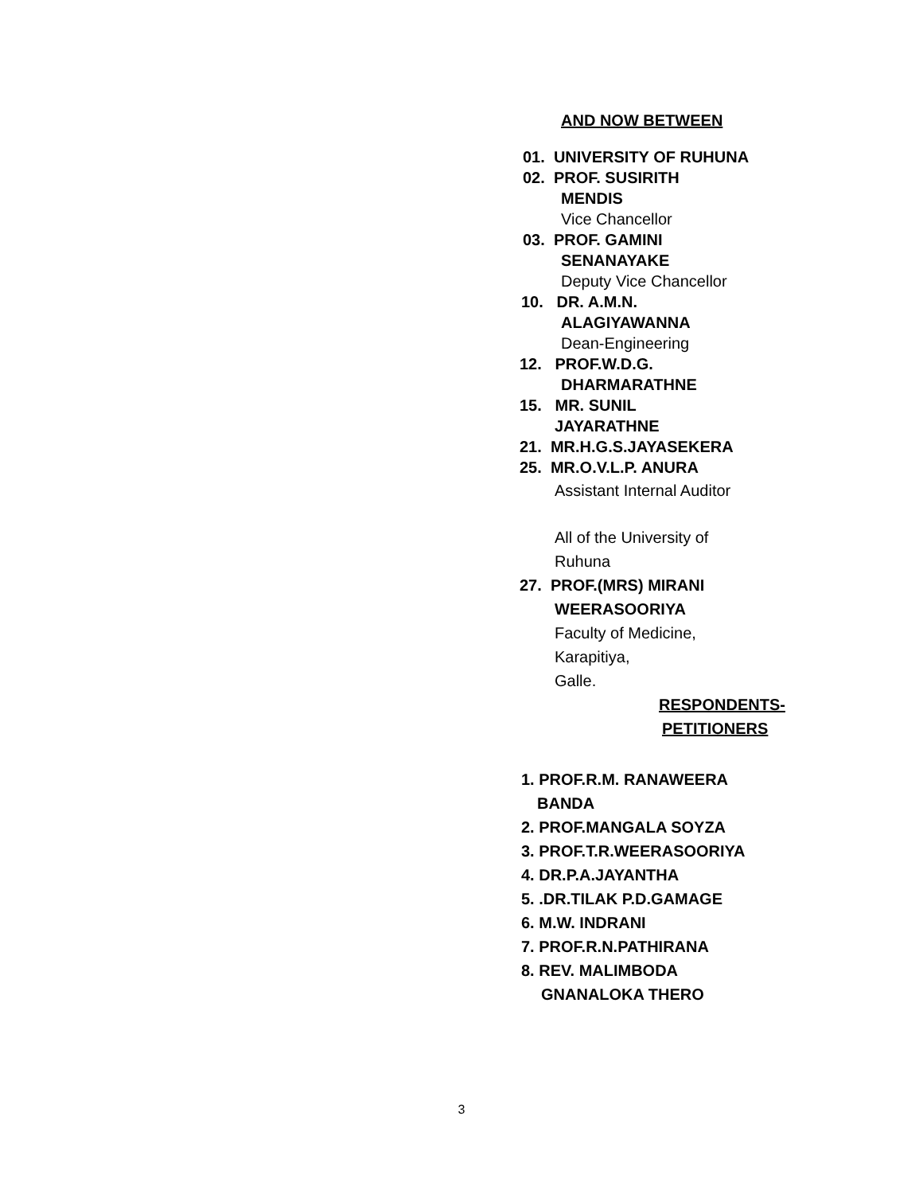AND NOW BETWEEN
01. UNIVERSITY OF RUHUNA
02. PROF. SUSIRITH
MENDIS
Vice Chancellor
03. PROF. GAMINI
SENANAYAKE
Deputy Vice Chancellor
10. DR. A.M.N.
ALAGIYAWANNA
Dean-Engineering
12. PROF.W.D.G.
DHARMARATHNE
15. MR. SUNIL
JAYARATHNE
21. MR.H.G.S.JAYASEKERA
25. MR.O.V.L.P. ANURA
Assistant Internal Auditor
All of the University of
Ruhuna
27. PROF.(MRS) MIRANI
WEERASOORIYA
Faculty of Medicine,
Karapitiya,
Galle.
RESPONDENTS-
PETITIONERS
1. PROF.R.M. RANAWEERA
BANDA
2. PROF.MANGALA SOYZA
3. PROF.T.R.WEERASOORIYA
4. DR.P.A.JAYANTHA
5. .DR.TILAK P.D.GAMAGE
6. M.W. INDRANI
7. PROF.R.N.PATHIRANA
8. REV. MALIMBODA
GNANALOKA THERO
3